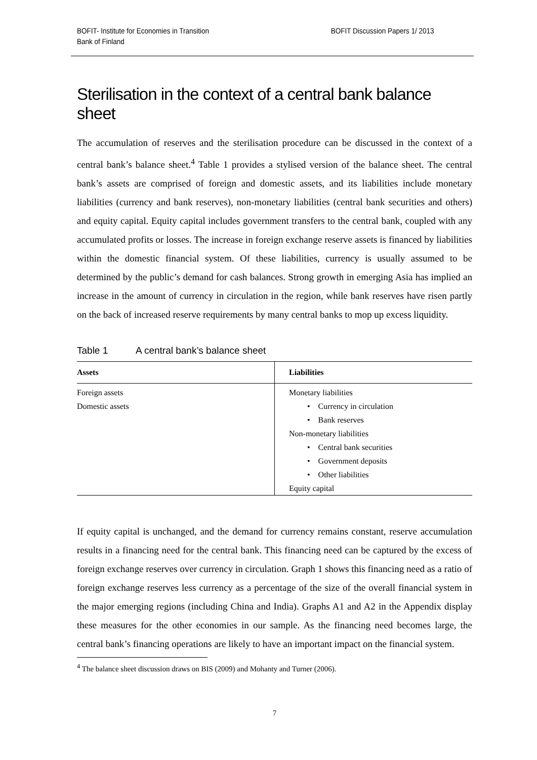BOFIT- Institute for Economies in Transition
Bank of Finland
BOFIT Discussion Papers 1/ 2013
Sterilisation in the context of a central bank balance sheet
The accumulation of reserves and the sterilisation procedure can be discussed in the context of a central bank’s balance sheet.<sup>4</sup> Table 1 provides a stylised version of the balance sheet. The central bank’s assets are comprised of foreign and domestic assets, and its liabilities include monetary liabilities (currency and bank reserves), non-monetary liabilities (central bank securities and others) and equity capital. Equity capital includes government transfers to the central bank, coupled with any accumulated profits or losses. The increase in foreign exchange reserve assets is financed by liabilities within the domestic financial system. Of these liabilities, currency is usually assumed to be determined by the public’s demand for cash balances. Strong growth in emerging Asia has implied an increase in the amount of currency in circulation in the region, while bank reserves have risen partly on the back of increased reserve requirements by many central banks to mop up excess liquidity.
Table 1 A central bank’s balance sheet
| Assets | Liabilities |
| --- | --- |
| Foreign assets Domestic assets | Monetary liabilities • Currency in circulation • Bank reserves Non-monetary liabilities • Central bank securities • Government deposits • Other liabilities Equity capital |
If equity capital is unchanged, and the demand for currency remains constant, reserve accumulation results in a financing need for the central bank. This financing need can be captured by the excess of foreign exchange reserves over currency in circulation. Graph 1 shows this financing need as a ratio of foreign exchange reserves less currency as a percentage of the size of the overall financial system in the major emerging regions (including China and India). Graphs A1 and A2 in the Appendix display these measures for the other economies in our sample. As the financing need becomes large, the central bank’s financing operations are likely to have an important impact on the financial system.
<sup>4</sup> The balance sheet discussion draws on BIS (2009) and Mohanty and Turner (2006).
7